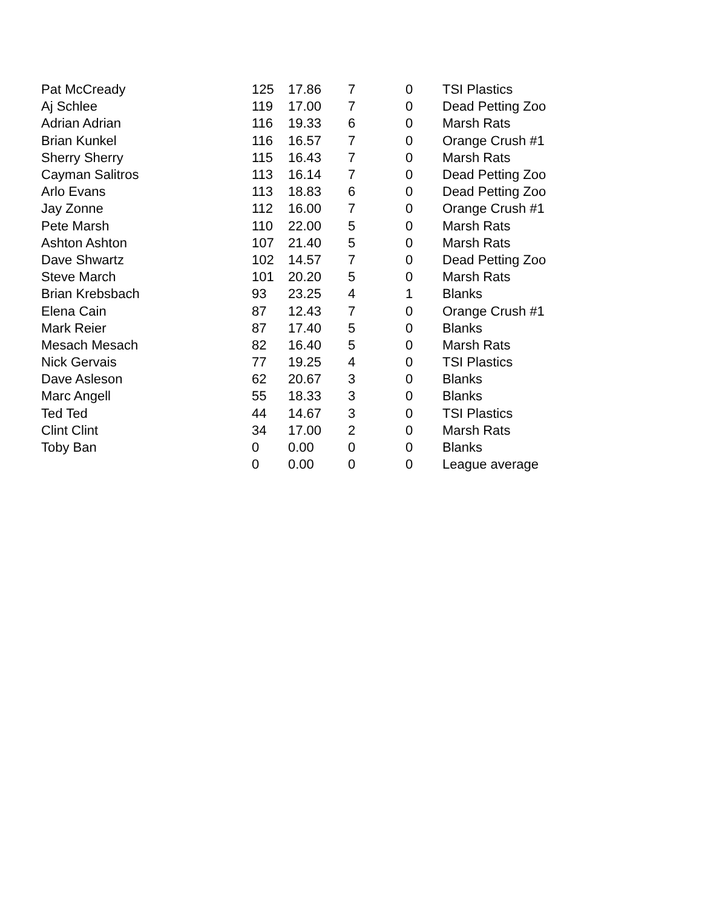| Pat McCready | 125 | 17.86 | 7 | 0 | TSI Plastics |
| Aj Schlee | 119 | 17.00 | 7 | 0 | Dead Petting Zoo |
| Adrian Adrian | 116 | 19.33 | 6 | 0 | Marsh Rats |
| Brian Kunkel | 116 | 16.57 | 7 | 0 | Orange Crush #1 |
| Sherry Sherry | 115 | 16.43 | 7 | 0 | Marsh Rats |
| Cayman Salitros | 113 | 16.14 | 7 | 0 | Dead Petting Zoo |
| Arlo Evans | 113 | 18.83 | 6 | 0 | Dead Petting Zoo |
| Jay Zonne | 112 | 16.00 | 7 | 0 | Orange Crush #1 |
| Pete Marsh | 110 | 22.00 | 5 | 0 | Marsh Rats |
| Ashton Ashton | 107 | 21.40 | 5 | 0 | Marsh Rats |
| Dave Shwartz | 102 | 14.57 | 7 | 0 | Dead Petting Zoo |
| Steve March | 101 | 20.20 | 5 | 0 | Marsh Rats |
| Brian Krebsbach | 93 | 23.25 | 4 | 1 | Blanks |
| Elena Cain | 87 | 12.43 | 7 | 0 | Orange Crush #1 |
| Mark Reier | 87 | 17.40 | 5 | 0 | Blanks |
| Mesach Mesach | 82 | 16.40 | 5 | 0 | Marsh Rats |
| Nick Gervais | 77 | 19.25 | 4 | 0 | TSI Plastics |
| Dave Asleson | 62 | 20.67 | 3 | 0 | Blanks |
| Marc Angell | 55 | 18.33 | 3 | 0 | Blanks |
| Ted Ted | 44 | 14.67 | 3 | 0 | TSI Plastics |
| Clint Clint | 34 | 17.00 | 2 | 0 | Marsh Rats |
| Toby Ban | 0 | 0.00 | 0 | 0 | Blanks |
| | 0 | 0.00 | 0 | 0 | League average |